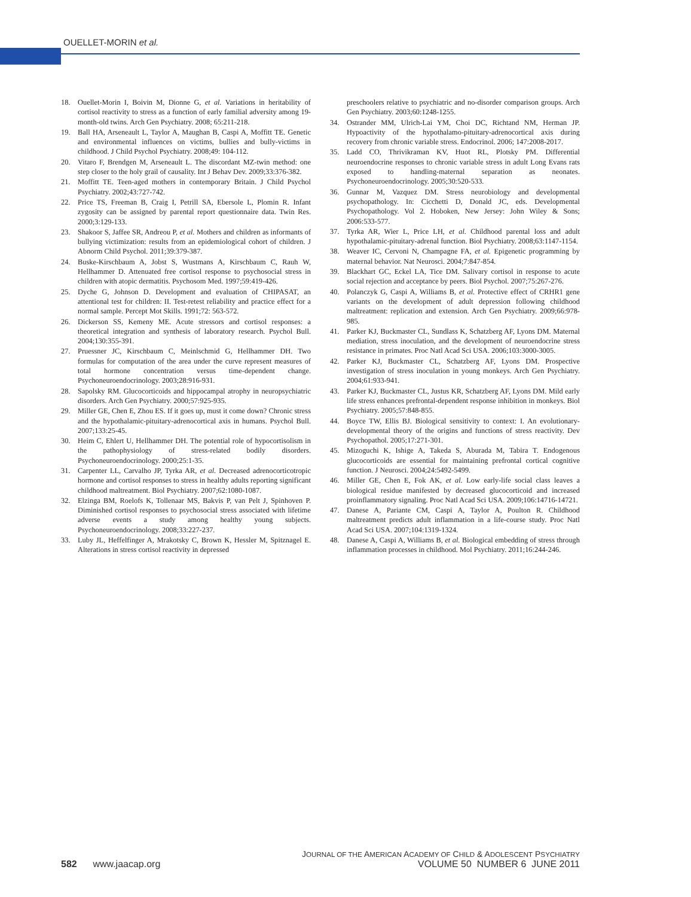OUELLET-MORIN et al.
18. Ouellet-Morin I, Boivin M, Dionne G, et al. Variations in heritability of cortisol reactivity to stress as a function of early familial adversity among 19-month-old twins. Arch Gen Psychiatry. 2008; 65:211-218.
19. Ball HA, Arseneault L, Taylor A, Maughan B, Caspi A, Moffitt TE. Genetic and environmental influences on victims, bullies and bully-victims in childhood. J Child Psychol Psychiatry. 2008;49: 104-112.
20. Vitaro F, Brendgen M, Arseneault L. The discordant MZ-twin method: one step closer to the holy grail of causality. Int J Behav Dev. 2009;33:376-382.
21. Moffitt TE. Teen-aged mothers in contemporary Britain. J Child Psychol Psychiatry. 2002;43:727-742.
22. Price TS, Freeman B, Craig I, Petrill SA, Ebersole L, Plomin R. Infant zygosity can be assigned by parental report questionnaire data. Twin Res. 2000;3:129-133.
23. Shakoor S, Jaffee SR, Andreou P, et al. Mothers and children as informants of bullying victimization: results from an epidemiological cohort of children. J Abnorm Child Psychol. 2011;39:379-387.
24. Buske-Kirschbaum A, Jobst S, Wustmans A, Kirschbaum C, Rauh W, Hellhammer D. Attenuated free cortisol response to psychosocial stress in children with atopic dermatitis. Psychosom Med. 1997;59:419-426.
25. Dyche G, Johnson D. Development and evaluation of CHIPASAT, an attentional test for children: II. Test-retest reliability and practice effect for a normal sample. Percept Mot Skills. 1991;72: 563-572.
26. Dickerson SS, Kemeny ME. Acute stressors and cortisol responses: a theoretical integration and synthesis of laboratory research. Psychol Bull. 2004;130:355-391.
27. Pruessner JC, Kirschbaum C, Meinlschmid G, Hellhammer DH. Two formulas for computation of the area under the curve represent measures of total hormone concentration versus time-dependent change. Psychoneuroendocrinology. 2003;28:916-931.
28. Sapolsky RM. Glucocorticoids and hippocampal atrophy in neuropsychiatric disorders. Arch Gen Psychiatry. 2000;57:925-935.
29. Miller GE, Chen E, Zhou ES. If it goes up, must it come down? Chronic stress and the hypothalamic-pituitary-adrenocortical axis in humans. Psychol Bull. 2007;133:25-45.
30. Heim C, Ehlert U, Hellhammer DH. The potential role of hypocortisolism in the pathophysiology of stress-related bodily disorders. Psychoneuroendocrinology. 2000;25:1-35.
31. Carpenter LL, Carvalho JP, Tyrka AR, et al. Decreased adrenocorticotropic hormone and cortisol responses to stress in healthy adults reporting significant childhood maltreatment. Biol Psychiatry. 2007;62:1080-1087.
32. Elzinga BM, Roelofs K, Tollenaar MS, Bakvis P, van Pelt J, Spinhoven P. Diminished cortisol responses to psychosocial stress associated with lifetime adverse events a study among healthy young subjects. Psychoneuroendocrinology. 2008;33:227-237.
33. Luby JL, Heffelfinger A, Mrakotsky C, Brown K, Hessler M, Spitznagel E. Alterations in stress cortisol reactivity in depressed
preschoolers relative to psychiatric and no-disorder comparison groups. Arch Gen Psychiatry. 2003;60:1248-1255.
34. Ostrander MM, Ulrich-Lai YM, Choi DC, Richtand NM, Herman JP. Hypoactivity of the hypothalamo-pituitary-adrenocortical axis during recovery from chronic variable stress. Endocrinol. 2006; 147:2008-2017.
35. Ladd CO, Thrivikraman KV, Huot RL, Plotsky PM. Differential neuroendocrine responses to chronic variable stress in adult Long Evans rats exposed to handling-maternal separation as neonates. Psychoneuroendocrinology. 2005;30:520-533.
36. Gunnar M, Vazquez DM. Stress neurobiology and developmental psychopathology. In: Cicchetti D, Donald JC, eds. Developmental Psychopathology. Vol 2. Hoboken, New Jersey: John Wiley & Sons; 2006:533-577.
37. Tyrka AR, Wier L, Price LH, et al. Childhood parental loss and adult hypothalamic-pituitary-adrenal function. Biol Psychiatry. 2008;63:1147-1154.
38. Weaver IC, Cervoni N, Champagne FA, et al. Epigenetic programming by maternal behavior. Nat Neurosci. 2004;7:847-854.
39. Blackhart GC, Eckel LA, Tice DM. Salivary cortisol in response to acute social rejection and acceptance by peers. Biol Psychol. 2007;75:267-276.
40. Polanczyk G, Caspi A, Williams B, et al. Protective effect of CRHR1 gene variants on the development of adult depression following childhood maltreatment: replication and extension. Arch Gen Psychiatry. 2009;66:978-985.
41. Parker KJ, Buckmaster CL, Sundlass K, Schatzberg AF, Lyons DM. Maternal mediation, stress inoculation, and the development of neuroendocrine stress resistance in primates. Proc Natl Acad Sci USA. 2006;103:3000-3005.
42. Parker KJ, Buckmaster CL, Schatzberg AF, Lyons DM. Prospective investigation of stress inoculation in young monkeys. Arch Gen Psychiatry. 2004;61:933-941.
43. Parker KJ, Buckmaster CL, Justus KR, Schatzberg AF, Lyons DM. Mild early life stress enhances prefrontal-dependent response inhibition in monkeys. Biol Psychiatry. 2005;57:848-855.
44. Boyce TW, Ellis BJ. Biological sensitivity to context: I. An evolutionary-developmental theory of the origins and functions of stress reactivity. Dev Psychopathol. 2005;17:271-301.
45. Mizoguchi K, Ishige A, Takeda S, Aburada M, Tabira T. Endogenous glucocorticoids are essential for maintaining prefrontal cortical cognitive function. J Neurosci. 2004;24:5492-5499.
46. Miller GE, Chen E, Fok AK, et al. Low early-life social class leaves a biological residue manifested by decreased glucocorticoid and increased proinflammatory signaling. Proc Natl Acad Sci USA. 2009;106:14716-14721.
47. Danese A, Pariante CM, Caspi A, Taylor A, Poulton R. Childhood maltreatment predicts adult inflammation in a life-course study. Proc Natl Acad Sci USA. 2007;104:1319-1324.
48. Danese A, Caspi A, Williams B, et al. Biological embedding of stress through inflammation processes in childhood. Mol Psychiatry. 2011;16:244-246.
JOURNAL OF THE AMERICAN ACADEMY OF CHILD & ADOLESCENT PSYCHIATRY
582 www.jaacap.org VOLUME 50 NUMBER 6 JUNE 2011